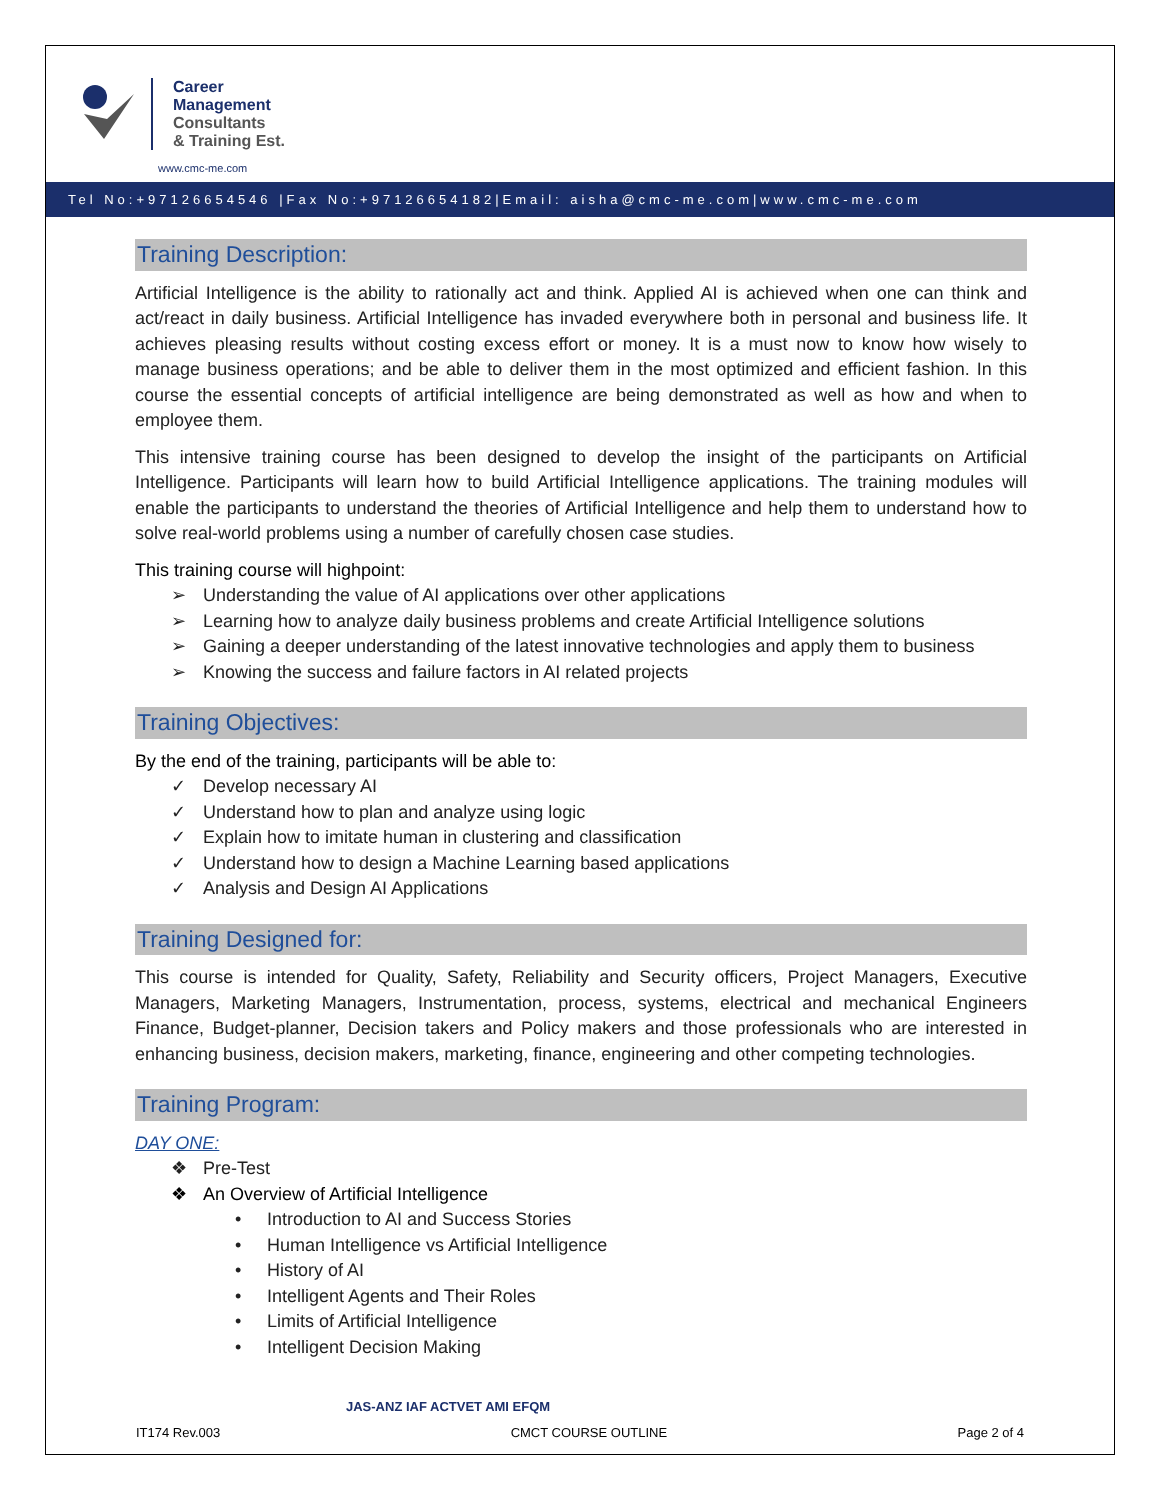Career
Management
Consultants
& Training Est.
www.cmc-me.com
Tel No:+97126654546 |Fax No:+97126654182|Email: aisha@cmc-me.com|www.cmc-me.com
Training Description:
Artificial Intelligence is the ability to rationally act and think. Applied AI is achieved when one can think and act/react in daily business. Artificial Intelligence has invaded everywhere both in personal and business life. It achieves pleasing results without costing excess effort or money. It is a must now to know how wisely to manage business operations; and be able to deliver them in the most optimized and efficient fashion. In this course the essential concepts of artificial intelligence are being demonstrated as well as how and when to employee them.
This intensive training course has been designed to develop the insight of the participants on Artificial Intelligence. Participants will learn how to build Artificial Intelligence applications. The training modules will enable the participants to understand the theories of Artificial Intelligence and help them to understand how to solve real-world problems using a number of carefully chosen case studies.
This training course will highpoint:
➢ Understanding the value of AI applications over other applications
➢ Learning how to analyze daily business problems and create Artificial Intelligence solutions
➢ Gaining a deeper understanding of the latest innovative technologies and apply them to business
➢ Knowing the success and failure factors in AI related projects
Training Objectives:
By the end of the training, participants will be able to:
✓ Develop necessary AI
✓ Understand how to plan and analyze using logic
✓ Explain how to imitate human in clustering and classification
✓ Understand how to design a Machine Learning based applications
✓ Analysis and Design AI Applications
Training Designed for:
This course is intended for Quality, Safety, Reliability and Security officers, Project Managers, Executive Managers, Marketing Managers, Instrumentation, process, systems, electrical and mechanical Engineers Finance, Budget-planner, Decision takers and Policy makers and those professionals who are interested in enhancing business, decision makers, marketing, finance, engineering and other competing technologies.
Training Program:
DAY ONE:
❖ Pre-Test
❖ An Overview of Artificial Intelligence
• Introduction to AI and Success Stories
• Human Intelligence vs Artificial Intelligence
• History of AI
• Intelligent Agents and Their Roles
• Limits of Artificial Intelligence
• Intelligent Decision Making
JAS-ANZ IAF ACTVET AMI EFQM
IT174 Rev.003 CMCT COURSE OUTLINE Page 2 of 4